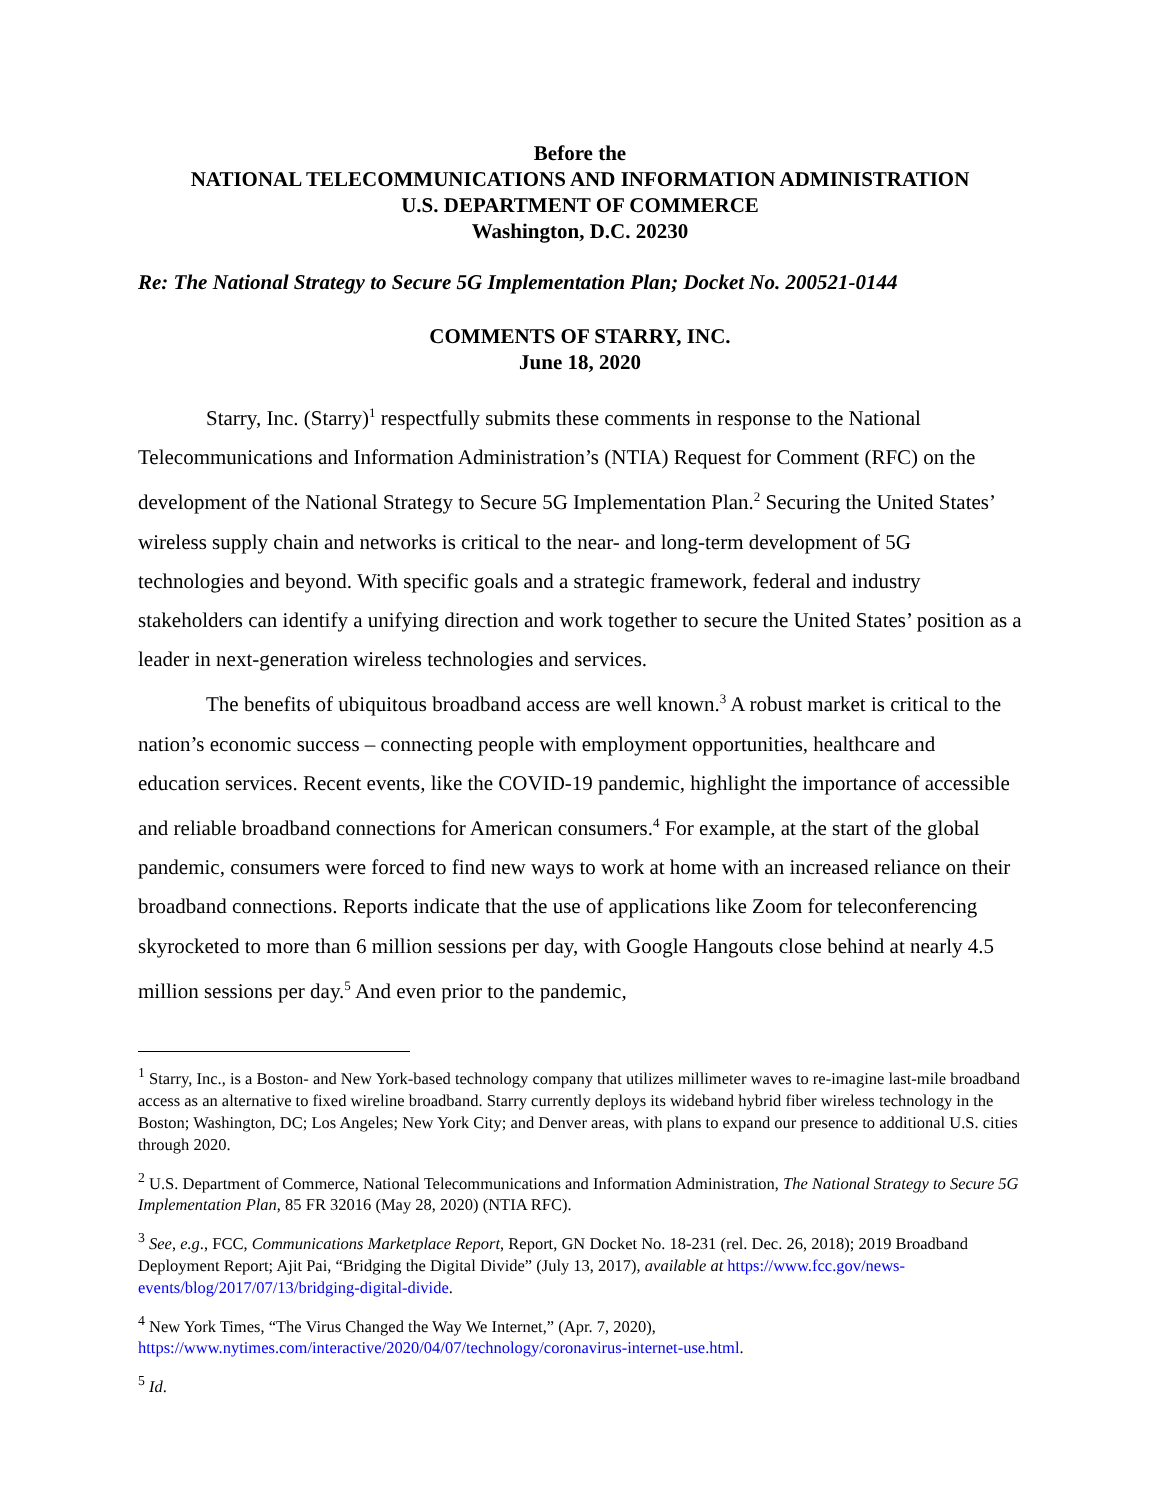Before the
NATIONAL TELECOMMUNICATIONS AND INFORMATION ADMINISTRATION
U.S. DEPARTMENT OF COMMERCE
Washington, D.C. 20230
Re: The National Strategy to Secure 5G Implementation Plan; Docket No. 200521-0144
COMMENTS OF STARRY, INC.
June 18, 2020
Starry, Inc. (Starry)<sup>1</sup> respectfully submits these comments in response to the National Telecommunications and Information Administration’s (NTIA) Request for Comment (RFC) on the development of the National Strategy to Secure 5G Implementation Plan.<sup>2</sup> Securing the United States’ wireless supply chain and networks is critical to the near- and long-term development of 5G technologies and beyond. With specific goals and a strategic framework, federal and industry stakeholders can identify a unifying direction and work together to secure the United States’ position as a leader in next-generation wireless technologies and services.
The benefits of ubiquitous broadband access are well known.<sup>3</sup> A robust market is critical to the nation’s economic success – connecting people with employment opportunities, healthcare and education services. Recent events, like the COVID-19 pandemic, highlight the importance of accessible and reliable broadband connections for American consumers.<sup>4</sup> For example, at the start of the global pandemic, consumers were forced to find new ways to work at home with an increased reliance on their broadband connections. Reports indicate that the use of applications like Zoom for teleconferencing skyrocketed to more than 6 million sessions per day, with Google Hangouts close behind at nearly 4.5 million sessions per day.<sup>5</sup> And even prior to the pandemic,
<sup>1</sup> Starry, Inc., is a Boston- and New York-based technology company that utilizes millimeter waves to re-imagine last-mile broadband access as an alternative to fixed wireline broadband. Starry currently deploys its wideband hybrid fiber wireless technology in the Boston; Washington, DC; Los Angeles; New York City; and Denver areas, with plans to expand our presence to additional U.S. cities through 2020.
<sup>2</sup> U.S. Department of Commerce, National Telecommunications and Information Administration, The National Strategy to Secure 5G Implementation Plan, 85 FR 32016 (May 28, 2020) (NTIA RFC).
<sup>3</sup> See, e.g., FCC, Communications Marketplace Report, Report, GN Docket No. 18-231 (rel. Dec. 26, 2018); 2019 Broadband Deployment Report; Ajit Pai, “Bridging the Digital Divide” (July 13, 2017), available at https://www.fcc.gov/news-events/blog/2017/07/13/bridging-digital-divide.
<sup>4</sup> New York Times, “The Virus Changed the Way We Internet,” (Apr. 7, 2020), https://www.nytimes.com/interactive/2020/04/07/technology/coronavirus-internet-use.html.
<sup>5</sup> Id.